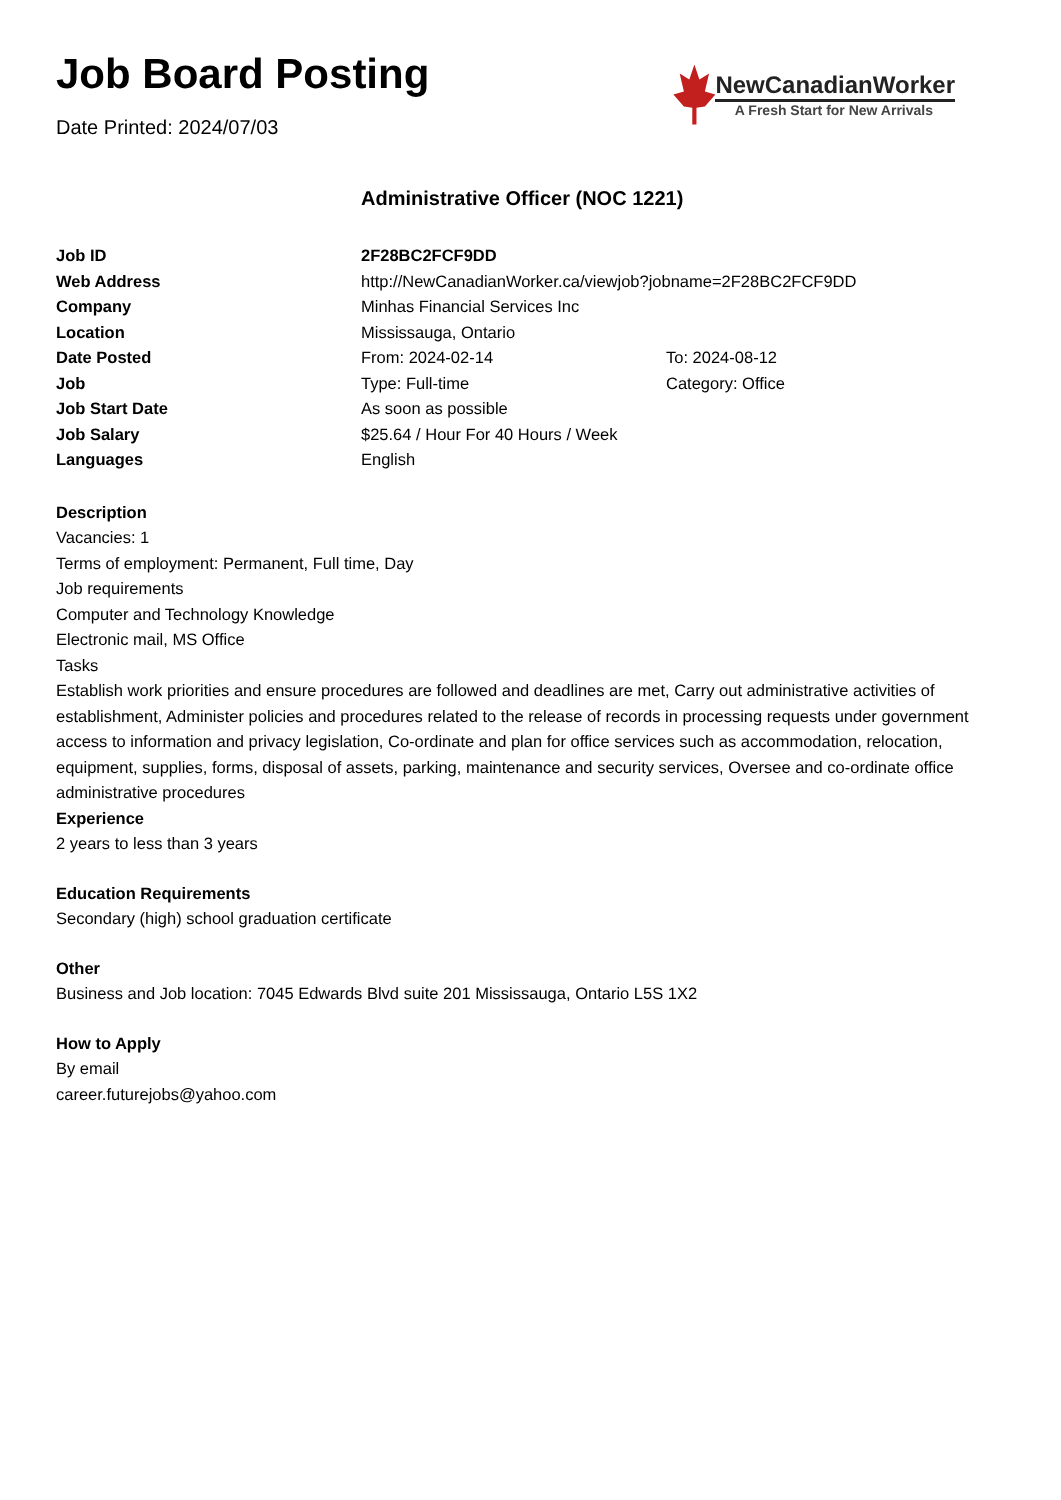Job Board Posting
Date Printed: 2024/07/03
NewCanadianWorker
A Fresh Start for New Arrivals
Administrative Officer (NOC 1221)
| Job ID | 2F28BC2FCF9DD | |
| Web Address | http://NewCanadianWorker.ca/viewjob?jobname=2F28BC2FCF9DD | |
| Company | Minhas Financial Services Inc | |
| Location | Mississauga, Ontario | |
| Date Posted | From: 2024-02-14 | To: 2024-08-12 |
| Job | Type: Full-time | Category: Office |
| Job Start Date | As soon as possible | |
| Job Salary | $25.64 / Hour For 40 Hours / Week | |
| Languages | English | |
Description
Vacancies: 1
Terms of employment: Permanent, Full time, Day
Job requirements
Computer and Technology Knowledge
Electronic mail, MS Office
Tasks
Establish work priorities and ensure procedures are followed and deadlines are met, Carry out administrative activities of establishment, Administer policies and procedures related to the release of records in processing requests under government access to information and privacy legislation, Co-ordinate and plan for office services such as accommodation, relocation, equipment, supplies, forms, disposal of assets, parking, maintenance and security services, Oversee and co-ordinate office administrative procedures
Experience
2 years to less than 3 years
Education Requirements
Secondary (high) school graduation certificate
Other
Business and Job location: 7045 Edwards Blvd suite 201 Mississauga, Ontario L5S 1X2
How to Apply
By email
career.futurejobs@yahoo.com